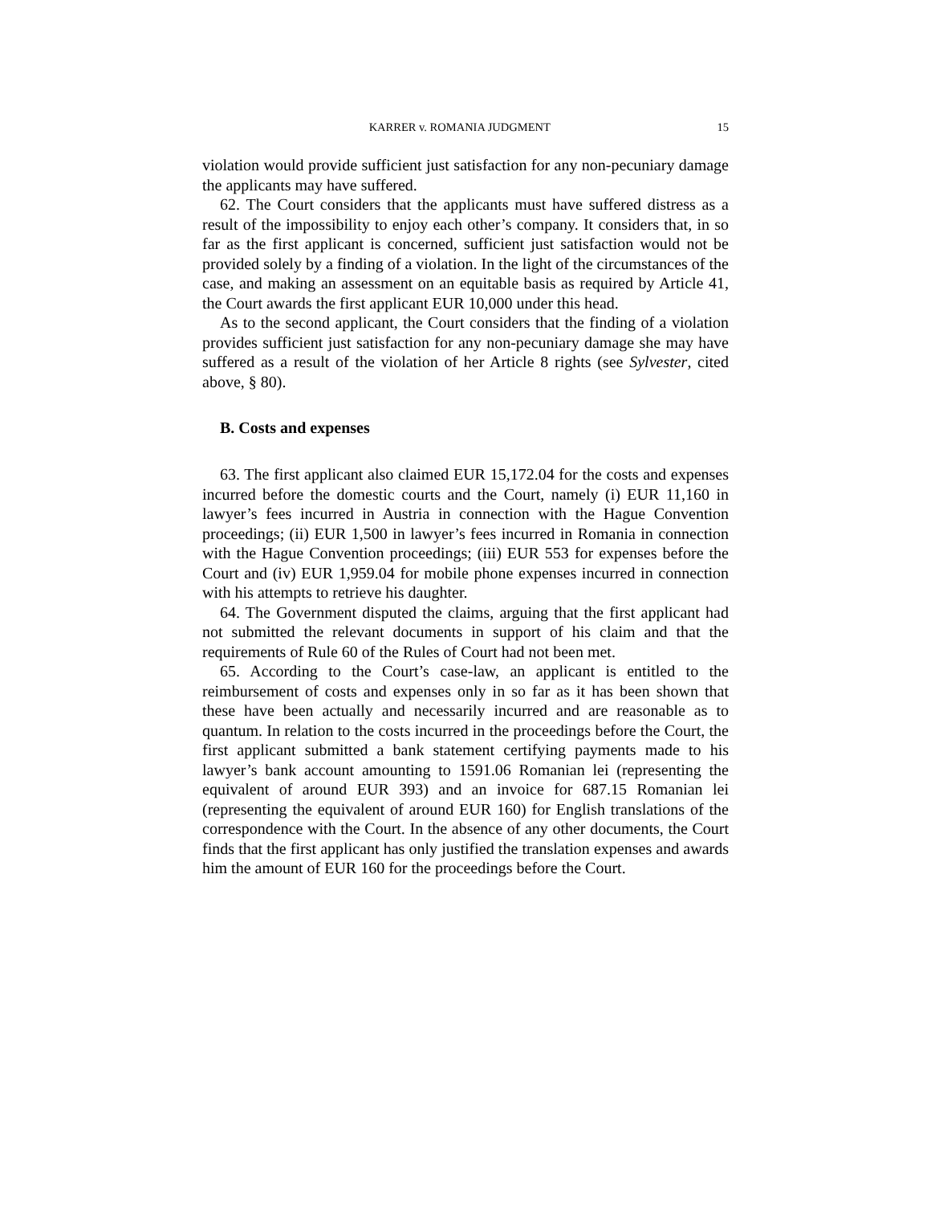KARRER v. ROMANIA JUDGMENT 15
violation would provide sufficient just satisfaction for any non-pecuniary damage the applicants may have suffered.
62. The Court considers that the applicants must have suffered distress as a result of the impossibility to enjoy each other’s company. It considers that, in so far as the first applicant is concerned, sufficient just satisfaction would not be provided solely by a finding of a violation. In the light of the circumstances of the case, and making an assessment on an equitable basis as required by Article 41, the Court awards the first applicant EUR 10,000 under this head.
As to the second applicant, the Court considers that the finding of a violation provides sufficient just satisfaction for any non-pecuniary damage she may have suffered as a result of the violation of her Article 8 rights (see Sylvester, cited above, § 80).
B. Costs and expenses
63. The first applicant also claimed EUR 15,172.04 for the costs and expenses incurred before the domestic courts and the Court, namely (i) EUR 11,160 in lawyer’s fees incurred in Austria in connection with the Hague Convention proceedings; (ii) EUR 1,500 in lawyer’s fees incurred in Romania in connection with the Hague Convention proceedings; (iii) EUR 553 for expenses before the Court and (iv) EUR 1,959.04 for mobile phone expenses incurred in connection with his attempts to retrieve his daughter.
64. The Government disputed the claims, arguing that the first applicant had not submitted the relevant documents in support of his claim and that the requirements of Rule 60 of the Rules of Court had not been met.
65. According to the Court’s case-law, an applicant is entitled to the reimbursement of costs and expenses only in so far as it has been shown that these have been actually and necessarily incurred and are reasonable as to quantum. In relation to the costs incurred in the proceedings before the Court, the first applicant submitted a bank statement certifying payments made to his lawyer’s bank account amounting to 1591.06 Romanian lei (representing the equivalent of around EUR 393) and an invoice for 687.15 Romanian lei (representing the equivalent of around EUR 160) for English translations of the correspondence with the Court. In the absence of any other documents, the Court finds that the first applicant has only justified the translation expenses and awards him the amount of EUR 160 for the proceedings before the Court.